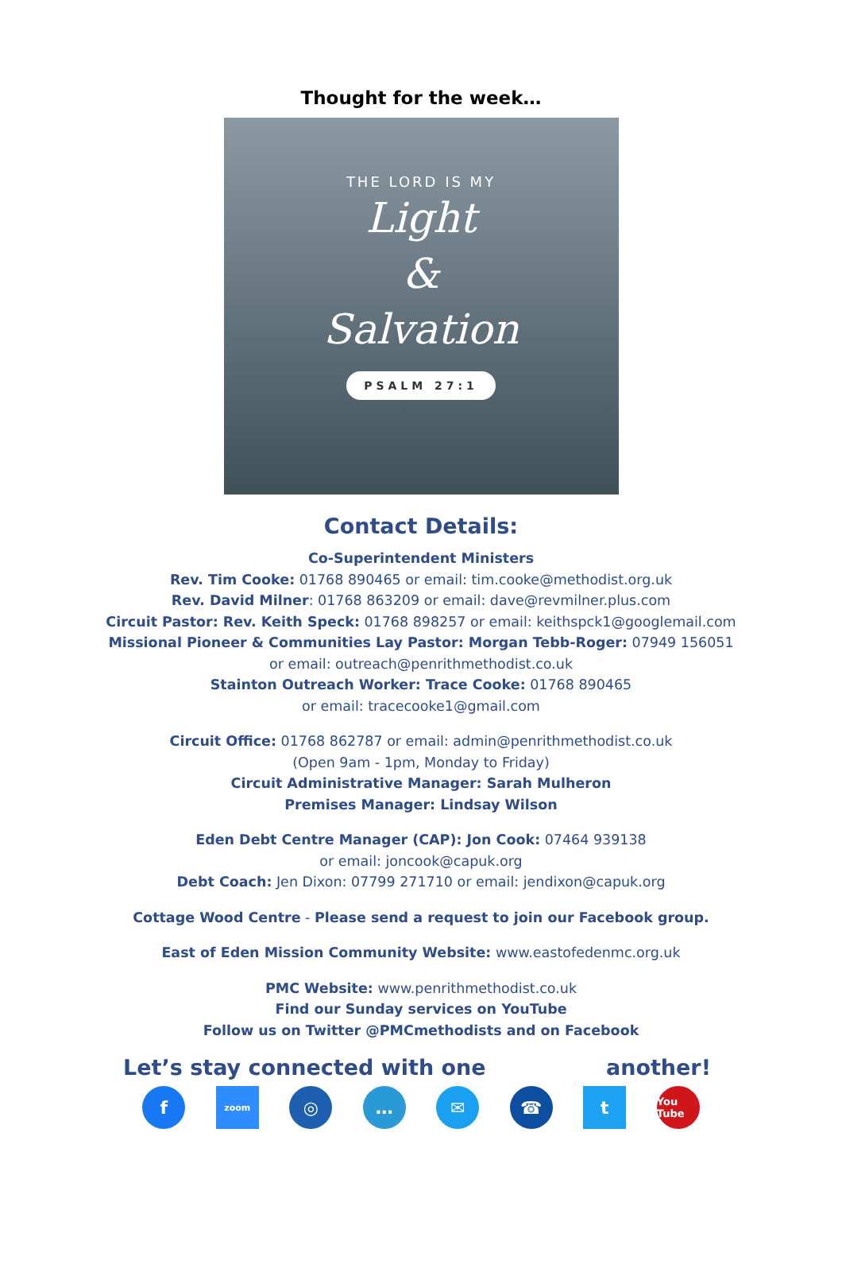Thought for the week…
THE LORD IS MY
Light
&
Salvation
PSALM 27:1
Contact Details:
Co-Superintendent Ministers
Rev. Tim Cooke: 01768 890465 or email: tim.cooke@methodist.org.uk
Rev. David Milner: 01768 863209 or email: dave@revmilner.plus.com
Circuit Pastor: Rev. Keith Speck: 01768 898257 or email: keithspck1@googlemail.com
Missional Pioneer & Communities Lay Pastor: Morgan Tebb-Roger: 07949 156051
or email: outreach@penrithmethodist.co.uk
Stainton Outreach Worker: Trace Cooke: 01768 890465
or email: tracecooke1@gmail.com
Circuit Office: 01768 862787 or email: admin@penrithmethodist.co.uk
(Open 9am - 1pm, Monday to Friday)
Circuit Administrative Manager: Sarah Mulheron
Premises Manager: Lindsay Wilson
Eden Debt Centre Manager (CAP): Jon Cook: 07464 939138
or email: joncook@capuk.org
Debt Coach: Jen Dixon: 07799 271710 or email: jendixon@capuk.org
Cottage Wood Centre - Please send a request to join our Facebook group.
East of Eden Mission Community Website: www.eastofedenmc.org.uk
PMC Website: www.penrithmethodist.co.uk
Find our Sunday services on YouTube
Follow us on Twitter @PMCmethodists and on Facebook
Let’s stay connected with one another!
f
zoom
◎ … ✉ ☎ t
You Tube